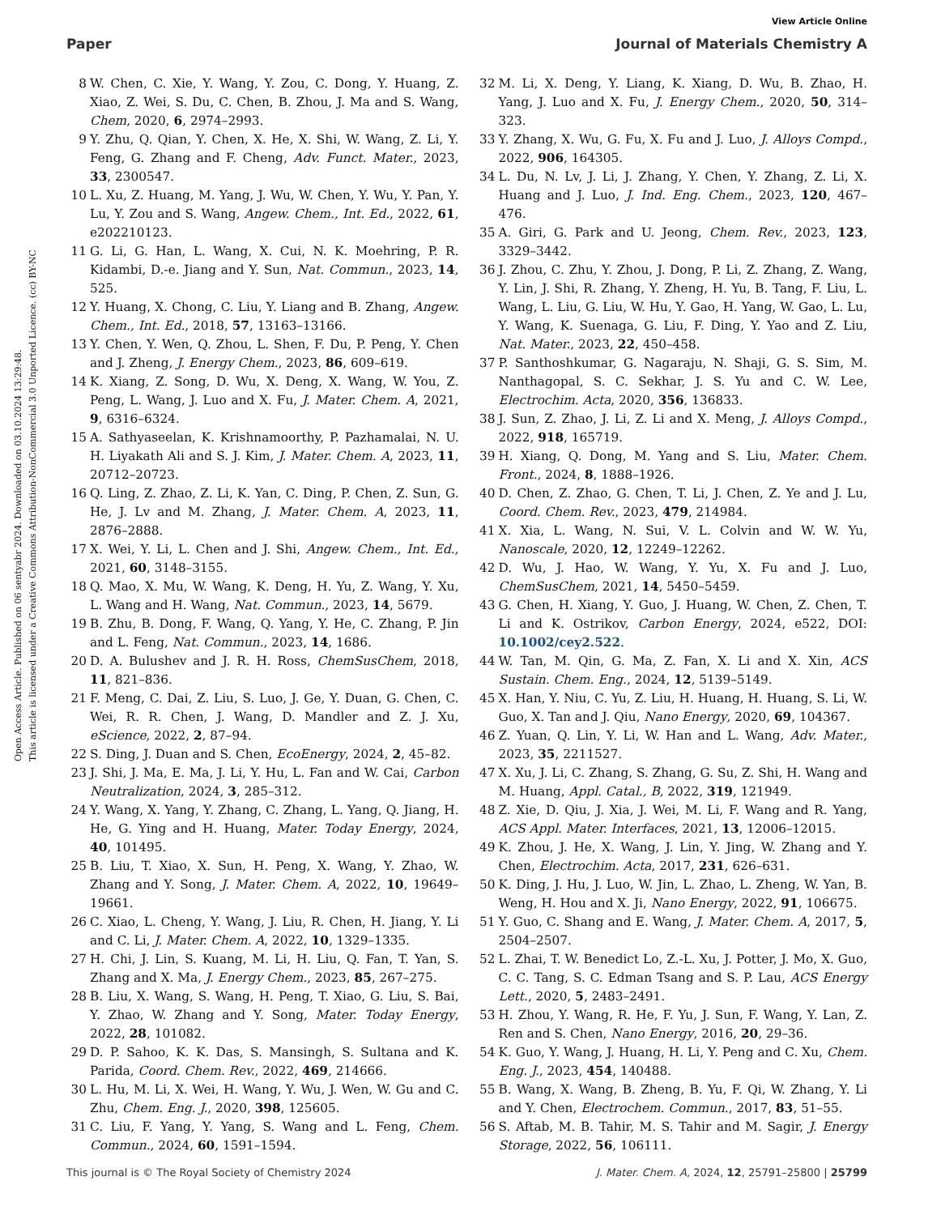View Article Online
Paper Journal of Materials Chemistry A
Open Access Article. Published on 06 sentyabr 2024. Downloaded on 03.10.2024 13:29:48.
This article is licensed under a Creative Commons Attribution-NonCommercial 3.0 Unported Licence. (cc) BY-NC
8 W. Chen, C. Xie, Y. Wang, Y. Zou, C. Dong, Y. Huang, Z. Xiao, Z. Wei, S. Du, C. Chen, B. Zhou, J. Ma and S. Wang, Chem, 2020, 6, 2974–2993.
9 Y. Zhu, Q. Qian, Y. Chen, X. He, X. Shi, W. Wang, Z. Li, Y. Feng, G. Zhang and F. Cheng, Adv. Funct. Mater., 2023, 33, 2300547.
10 L. Xu, Z. Huang, M. Yang, J. Wu, W. Chen, Y. Wu, Y. Pan, Y. Lu, Y. Zou and S. Wang, Angew. Chem., Int. Ed., 2022, 61, e202210123.
11 G. Li, G. Han, L. Wang, X. Cui, N. K. Moehring, P. R. Kidambi, D.-e. Jiang and Y. Sun, Nat. Commun., 2023, 14, 525.
12 Y. Huang, X. Chong, C. Liu, Y. Liang and B. Zhang, Angew. Chem., Int. Ed., 2018, 57, 13163–13166.
13 Y. Chen, Y. Wen, Q. Zhou, L. Shen, F. Du, P. Peng, Y. Chen and J. Zheng, J. Energy Chem., 2023, 86, 609–619.
14 K. Xiang, Z. Song, D. Wu, X. Deng, X. Wang, W. You, Z. Peng, L. Wang, J. Luo and X. Fu, J. Mater. Chem. A, 2021, 9, 6316–6324.
15 A. Sathyaseelan, K. Krishnamoorthy, P. Pazhamalai, N. U. H. Liyakath Ali and S. J. Kim, J. Mater. Chem. A, 2023, 11, 20712–20723.
16 Q. Ling, Z. Zhao, Z. Li, K. Yan, C. Ding, P. Chen, Z. Sun, G. He, J. Lv and M. Zhang, J. Mater. Chem. A, 2023, 11, 2876–2888.
17 X. Wei, Y. Li, L. Chen and J. Shi, Angew. Chem., Int. Ed., 2021, 60, 3148–3155.
18 Q. Mao, X. Mu, W. Wang, K. Deng, H. Yu, Z. Wang, Y. Xu, L. Wang and H. Wang, Nat. Commun., 2023, 14, 5679.
19 B. Zhu, B. Dong, F. Wang, Q. Yang, Y. He, C. Zhang, P. Jin and L. Feng, Nat. Commun., 2023, 14, 1686.
20 D. A. Bulushev and J. R. H. Ross, ChemSusChem, 2018, 11, 821–836.
21 F. Meng, C. Dai, Z. Liu, S. Luo, J. Ge, Y. Duan, G. Chen, C. Wei, R. R. Chen, J. Wang, D. Mandler and Z. J. Xu, eScience, 2022, 2, 87–94.
22 S. Ding, J. Duan and S. Chen, EcoEnergy, 2024, 2, 45–82.
23 J. Shi, J. Ma, E. Ma, J. Li, Y. Hu, L. Fan and W. Cai, Carbon Neutralization, 2024, 3, 285–312.
24 Y. Wang, X. Yang, Y. Zhang, C. Zhang, L. Yang, Q. Jiang, H. He, G. Ying and H. Huang, Mater. Today Energy, 2024, 40, 101495.
25 B. Liu, T. Xiao, X. Sun, H. Peng, X. Wang, Y. Zhao, W. Zhang and Y. Song, J. Mater. Chem. A, 2022, 10, 19649–19661.
26 C. Xiao, L. Cheng, Y. Wang, J. Liu, R. Chen, H. Jiang, Y. Li and C. Li, J. Mater. Chem. A, 2022, 10, 1329–1335.
27 H. Chi, J. Lin, S. Kuang, M. Li, H. Liu, Q. Fan, T. Yan, S. Zhang and X. Ma, J. Energy Chem., 2023, 85, 267–275.
28 B. Liu, X. Wang, S. Wang, H. Peng, T. Xiao, G. Liu, S. Bai, Y. Zhao, W. Zhang and Y. Song, Mater. Today Energy, 2022, 28, 101082.
29 D. P. Sahoo, K. K. Das, S. Mansingh, S. Sultana and K. Parida, Coord. Chem. Rev., 2022, 469, 214666.
30 L. Hu, M. Li, X. Wei, H. Wang, Y. Wu, J. Wen, W. Gu and C. Zhu, Chem. Eng. J., 2020, 398, 125605.
31 C. Liu, F. Yang, Y. Yang, S. Wang and L. Feng, Chem. Commun., 2024, 60, 1591–1594.
32 M. Li, X. Deng, Y. Liang, K. Xiang, D. Wu, B. Zhao, H. Yang, J. Luo and X. Fu, J. Energy Chem., 2020, 50, 314–323.
33 Y. Zhang, X. Wu, G. Fu, X. Fu and J. Luo, J. Alloys Compd., 2022, 906, 164305.
34 L. Du, N. Lv, J. Li, J. Zhang, Y. Chen, Y. Zhang, Z. Li, X. Huang and J. Luo, J. Ind. Eng. Chem., 2023, 120, 467–476.
35 A. Giri, G. Park and U. Jeong, Chem. Rev., 2023, 123, 3329–3442.
36 J. Zhou, C. Zhu, Y. Zhou, J. Dong, P. Li, Z. Zhang, Z. Wang, Y. Lin, J. Shi, R. Zhang, Y. Zheng, H. Yu, B. Tang, F. Liu, L. Wang, L. Liu, G. Liu, W. Hu, Y. Gao, H. Yang, W. Gao, L. Lu, Y. Wang, K. Suenaga, G. Liu, F. Ding, Y. Yao and Z. Liu, Nat. Mater., 2023, 22, 450–458.
37 P. Santhoshkumar, G. Nagaraju, N. Shaji, G. S. Sim, M. Nanthagopal, S. C. Sekhar, J. S. Yu and C. W. Lee, Electrochim. Acta, 2020, 356, 136833.
38 J. Sun, Z. Zhao, J. Li, Z. Li and X. Meng, J. Alloys Compd., 2022, 918, 165719.
39 H. Xiang, Q. Dong, M. Yang and S. Liu, Mater. Chem. Front., 2024, 8, 1888–1926.
40 D. Chen, Z. Zhao, G. Chen, T. Li, J. Chen, Z. Ye and J. Lu, Coord. Chem. Rev., 2023, 479, 214984.
41 X. Xia, L. Wang, N. Sui, V. L. Colvin and W. W. Yu, Nanoscale, 2020, 12, 12249–12262.
42 D. Wu, J. Hao, W. Wang, Y. Yu, X. Fu and J. Luo, ChemSusChem, 2021, 14, 5450–5459.
43 G. Chen, H. Xiang, Y. Guo, J. Huang, W. Chen, Z. Chen, T. Li and K. Ostrikov, Carbon Energy, 2024, e522, DOI: 10.1002/cey2.522.
44 W. Tan, M. Qin, G. Ma, Z. Fan, X. Li and X. Xin, ACS Sustain. Chem. Eng., 2024, 12, 5139–5149.
45 X. Han, Y. Niu, C. Yu, Z. Liu, H. Huang, H. Huang, S. Li, W. Guo, X. Tan and J. Qiu, Nano Energy, 2020, 69, 104367.
46 Z. Yuan, Q. Lin, Y. Li, W. Han and L. Wang, Adv. Mater., 2023, 35, 2211527.
47 X. Xu, J. Li, C. Zhang, S. Zhang, G. Su, Z. Shi, H. Wang and M. Huang, Appl. Catal., B, 2022, 319, 121949.
48 Z. Xie, D. Qiu, J. Xia, J. Wei, M. Li, F. Wang and R. Yang, ACS Appl. Mater. Interfaces, 2021, 13, 12006–12015.
49 K. Zhou, J. He, X. Wang, J. Lin, Y. Jing, W. Zhang and Y. Chen, Electrochim. Acta, 2017, 231, 626–631.
50 K. Ding, J. Hu, J. Luo, W. Jin, L. Zhao, L. Zheng, W. Yan, B. Weng, H. Hou and X. Ji, Nano Energy, 2022, 91, 106675.
51 Y. Guo, C. Shang and E. Wang, J. Mater. Chem. A, 2017, 5, 2504–2507.
52 L. Zhai, T. W. Benedict Lo, Z.-L. Xu, J. Potter, J. Mo, X. Guo, C. C. Tang, S. C. Edman Tsang and S. P. Lau, ACS Energy Lett., 2020, 5, 2483–2491.
53 H. Zhou, Y. Wang, R. He, F. Yu, J. Sun, F. Wang, Y. Lan, Z. Ren and S. Chen, Nano Energy, 2016, 20, 29–36.
54 K. Guo, Y. Wang, J. Huang, H. Li, Y. Peng and C. Xu, Chem. Eng. J., 2023, 454, 140488.
55 B. Wang, X. Wang, B. Zheng, B. Yu, F. Qi, W. Zhang, Y. Li and Y. Chen, Electrochem. Commun., 2017, 83, 51–55.
56 S. Aftab, M. B. Tahir, M. S. Tahir and M. Sagir, J. Energy Storage, 2022, 56, 106111.
This journal is © The Royal Society of Chemistry 2024 J. Mater. Chem. A, 2024, 12, 25791–25800 | 25799